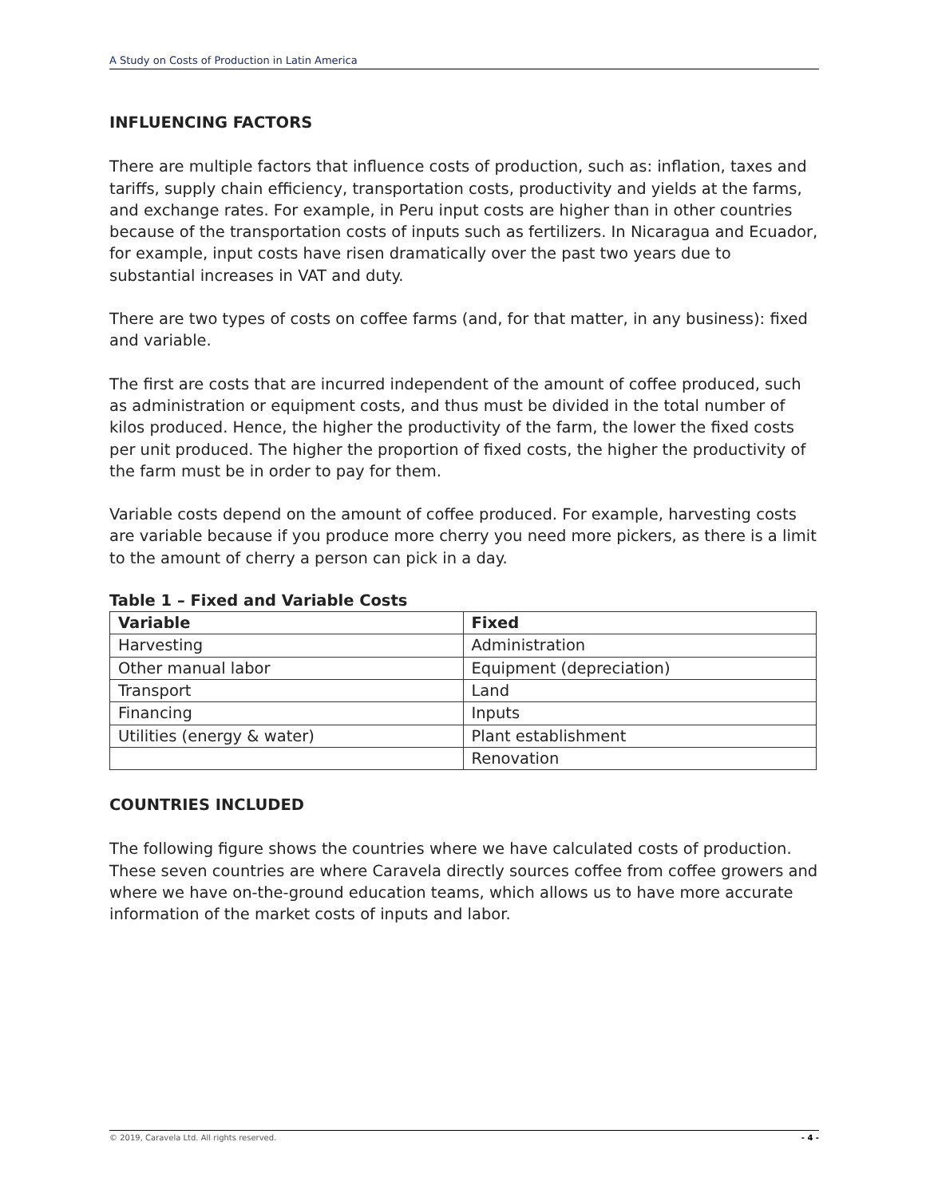A Study on Costs of Production in Latin America
INFLUENCING FACTORS
There are multiple factors that influence costs of production, such as: inflation, taxes and tariffs, supply chain efficiency, transportation costs, productivity and yields at the farms, and exchange rates. For example, in Peru input costs are higher than in other countries because of the transportation costs of inputs such as fertilizers. In Nicaragua and Ecuador, for example, input costs have risen dramatically over the past two years due to substantial increases in VAT and duty.
There are two types of costs on coffee farms (and, for that matter, in any business): fixed and variable.
The first are costs that are incurred independent of the amount of coffee produced, such as administration or equipment costs, and thus must be divided in the total number of kilos produced. Hence, the higher the productivity of the farm, the lower the fixed costs per unit produced. The higher the proportion of fixed costs, the higher the productivity of the farm must be in order to pay for them.
Variable costs depend on the amount of coffee produced. For example, harvesting costs are variable because if you produce more cherry you need more pickers, as there is a limit to the amount of cherry a person can pick in a day.
Table 1 – Fixed and Variable Costs
| Variable | Fixed |
| --- | --- |
| Harvesting | Administration |
| Other manual labor | Equipment (depreciation) |
| Transport | Land |
| Financing | Inputs |
| Utilities (energy & water) | Plant establishment |
| | Renovation |
COUNTRIES INCLUDED
The following figure shows the countries where we have calculated costs of production. These seven countries are where Caravela directly sources coffee from coffee growers and where we have on-the-ground education teams, which allows us to have more accurate information of the market costs of inputs and labor.
© 2019, Caravela Ltd. All rights reserved. - 4 -